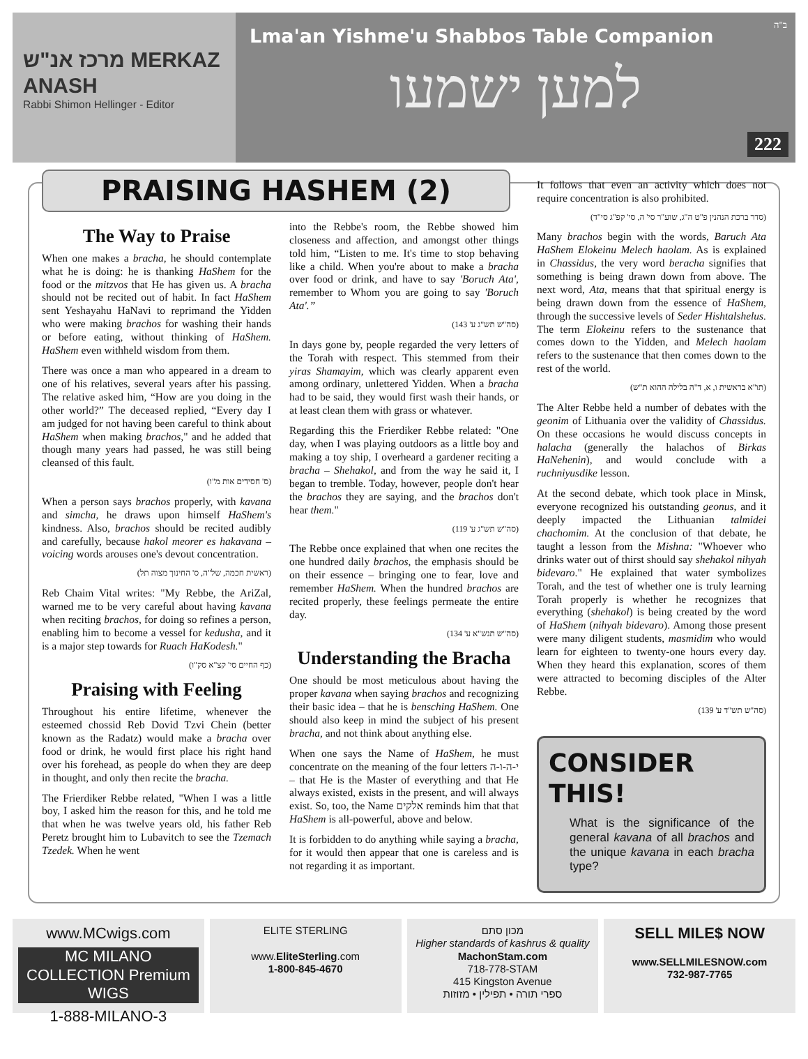מרכז אנ"ש MERKAZ ANASH
Rabbi Shimon Hellinger - Editor
ב"ה
Lma'an Yishme'u Shabbos Table Companion
למען ישמעו
222
PRAISING HASHEM (2)
The Way to Praise
When one makes a bracha, he should contemplate what he is doing: he is thanking HaShem for the food or the mitzvos that He has given us. A bracha should not be recited out of habit. In fact HaShem sent Yeshayahu HaNavi to reprimand the Yidden who were making brachos for washing their hands or before eating, without thinking of HaShem. HaShem even withheld wisdom from them.
There was once a man who appeared in a dream to one of his relatives, several years after his passing. The relative asked him, “How are you doing in the other world?” The deceased replied, “Every day I am judged for not having been careful to think about HaShem when making brachos," and he added that though many years had passed, he was still being cleansed of this fault.
(ס' חסידים אות מ"ו)
When a person says brachos properly, with kavana and simcha, he draws upon himself HaShem's kindness. Also, brachos should be recited audibly and carefully, because hakol meorer es hakavana –voicing words arouses one's devout concentration.
(ראשית חכמה, של"ה, ס' החינוך מצוה תל)
Reb Chaim Vital writes: "My Rebbe, the AriZal, warned me to be very careful about having kavana when reciting brachos, for doing so refines a person, enabling him to become a vessel for kedusha, and it is a major step towards for Ruach HaKodesh."
(כף החיים סי' קצ"א סק"ו)
Praising with Feeling
Throughout his entire lifetime, whenever the esteemed chossid Reb Dovid Tzvi Chein (better known as the Radatz) would make a bracha over food or drink, he would first place his right hand over his forehead, as people do when they are deep in thought, and only then recite the bracha.
The Frierdiker Rebbe related, "When I was a little boy, I asked him the reason for this, and he told me that when he was twelve years old, his father Reb Peretz brought him to Lubavitch to see the Tzemach Tzedek. When he went
into the Rebbe's room, the Rebbe showed him closeness and affection, and amongst other things told him, “Listen to me. It's time to stop behaving like a child. When you're about to make a bracha over food or drink, and have to say 'Boruch Ata', remember to Whom you are going to say 'Boruch Ata'.”
(סה"ש תש"ג ע' 143)
In days gone by, people regarded the very letters of the Torah with respect. This stemmed from their yiras Shamayim, which was clearly apparent even among ordinary, unlettered Yidden. When a bracha had to be said, they would first wash their hands, or at least clean them with grass or whatever.
Regarding this the Frierdiker Rebbe related: "One day, when I was playing outdoors as a little boy and making a toy ship, I overheard a gardener reciting a bracha – Shehakol, and from the way he said it, I began to tremble. Today, however, people don't hear the brachos they are saying, and the brachos don't hear them."
(סה"ש תש"ג ע' 119)
The Rebbe once explained that when one recites the one hundred daily brachos, the emphasis should be on their essence – bringing one to fear, love and remember HaShem. When the hundred brachos are recited properly, these feelings permeate the entire day.
(סה"ש תנש"א ע' 134)
Understanding the Bracha
One should be most meticulous about having the proper kavana when saying brachos and recognizing their basic idea – that he is bensching HaShem. One should also keep in mind the subject of his present bracha, and not think about anything else.
When one says the Name of HaShem, he must concentrate on the meaning of the four letters י-ה-ו-ה – that He is the Master of everything and that He always existed, exists in the present, and will always exist. So, too, the Name אלקים reminds him that that HaShem is all-powerful, above and below.
It is forbidden to do anything while saying a bracha, for it would then appear that one is careless and is not regarding it as important.
It follows that even an activity which does not require concentration is also prohibited.
(סדר ברכת הנהנין פ"ט ה"ג, שוע"ר סי' ה, סי' קפ"ג סי"ד)
Many brachos begin with the words, Baruch Ata HaShem Elokeinu Melech haolam. As is explained in Chassidus, the very word beracha signifies that something is being drawn down from above. The next word, Ata, means that that spiritual energy is being drawn down from the essence of HaShem, through the successive levels of Seder Hishtalshelus. The term Elokeinu refers to the sustenance that comes down to the Yidden, and Melech haolam refers to the sustenance that then comes down to the rest of the world.
(תו"א בראשית ו, א, ד"ה בלילה ההוא ת"ש)
The Alter Rebbe held a number of debates with the geonim of Lithuania over the validity of Chassidus. On these occasions he would discuss concepts in halacha (generally the halachos of Birkas HaNehenin), and would conclude with a ruchniyusdike lesson.
At the second debate, which took place in Minsk, everyone recognized his outstanding geonus, and it deeply impacted the Lithuanian talmidei chachomim. At the conclusion of that debate, he taught a lesson from the Mishna: "Whoever who drinks water out of thirst should say shehakol nihyah bidevaro." He explained that water symbolizes Torah, and the test of whether one is truly learning Torah properly is whether he recognizes that everything (shehakol) is being created by the word of HaShem (nihyah bidevaro). Among those present were many diligent students, masmidim who would learn for eighteen to twenty-one hours every day. When they heard this explanation, scores of them were attracted to becoming disciples of the Alter Rebbe.
(סה"ש תש"ד ע' 139)
CONSIDER THIS!
What is the significance of the general kavana of all brachos and the unique kavana in each bracha type?
www.MCwigs.com
MC MILANO COLLECTION Premium WIGS
1-888-MILANO-3
ELITE STERLING
www.EliteSterling.com
1-800-845-4670
מכון סתם
Higher standards of kashrus & quality
MachonStam.com
718-778-STAM
415 Kingston Avenue
ספרי תורה • תפילין • מזוזות
SELL MILE$ NOW
www.SELLMILESNOW.com
732-987-7765